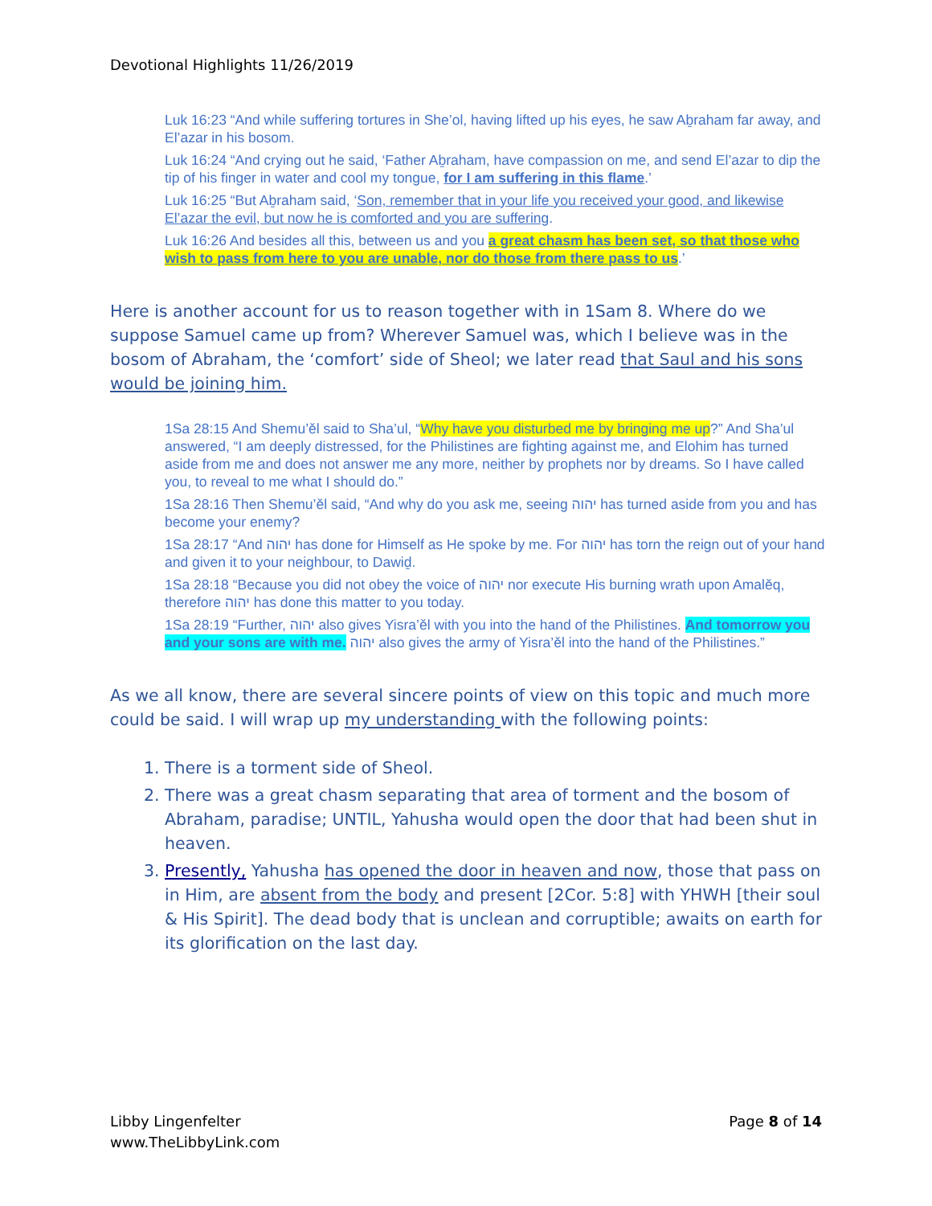Devotional Highlights 11/26/2019
Luk 16:23 “And while suffering tortures in She’ol, having lifted up his eyes, he saw Aḇraham far away, and El’azar in his bosom.
Luk 16:24 “And crying out he said, ‘Father Aḇraham, have compassion on me, and send El’azar to dip the tip of his finger in water and cool my tongue, for I am suffering in this flame.’
Luk 16:25 “But Aḇraham said, ‘Son, remember that in your life you received your good, and likewise El’azar the evil, but now he is comforted and you are suffering.
Luk 16:26 And besides all this, between us and you a great chasm has been set, so that those who wish to pass from here to you are unable, nor do those from there pass to us.’
Here is another account for us to reason together with in 1Sam 8. Where do we suppose Samuel came up from? Wherever Samuel was, which I believe was in the bosom of Abraham, the ‘comfort’ side of Sheol; we later read that Saul and his sons would be joining him.
1Sa 28:15 And Shemu’ěl said to Sha’ul, “Why have you disturbed me by bringing me up?” And Sha’ul answered, “I am deeply distressed, for the Philistines are fighting against me, and Elohim has turned aside from me and does not answer me any more, neither by prophets nor by dreams. So I have called you, to reveal to me what I should do.”
1Sa 28:16 Then Shemu’ěl said, “And why do you ask me, seeing יהוה has turned aside from you and has become your enemy?
1Sa 28:17 “And יהוה has done for Himself as He spoke by me. For יהוה has torn the reign out of your hand and given it to your neighbour, to Dawiḏ.
1Sa 28:18 “Because you did not obey the voice of יהוה nor execute His burning wrath upon Amalěq, therefore יהוה has done this matter to you today.
1Sa 28:19 “Further, יהוה also gives Yisra’ěl with you into the hand of the Philistines. And tomorrow you and your sons are with me. יהוה also gives the army of Yisra’ěl into the hand of the Philistines.”
As we all know, there are several sincere points of view on this topic and much more could be said. I will wrap up my understanding with the following points:
1. There is a torment side of Sheol.
2. There was a great chasm separating that area of torment and the bosom of Abraham, paradise; UNTIL, Yahusha would open the door that had been shut in heaven.
3. Presently, Yahusha has opened the door in heaven and now, those that pass on in Him, are absent from the body and present [2Cor. 5:8] with YHWH [their soul & His Spirit]. The dead body that is unclean and corruptible; awaits on earth for its glorification on the last day.
Libby Lingenfelter
www.TheLibbyLink.com
Page 8 of 14